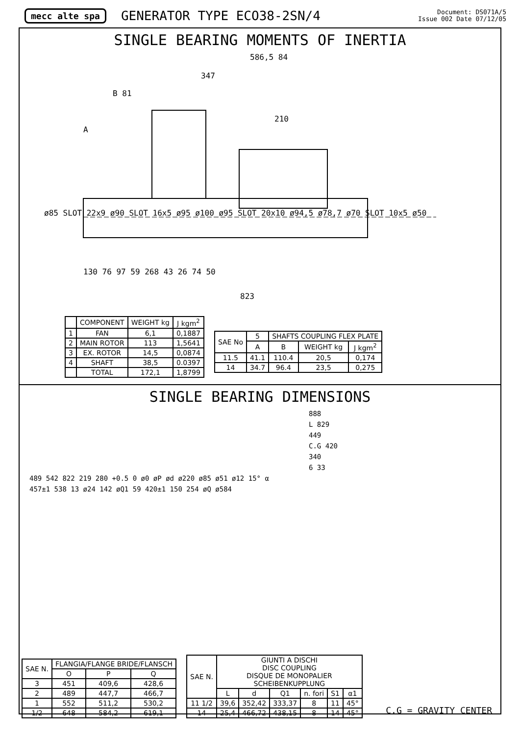mecc alte spa GENERATOR TYPE ECO38-2SN/4 Document: DS071A/5
Issue 002 Date 07/12/05
SINGLE BEARING MOMENTS OF INERTIA
586,5 84
347
B 81
210
A
130 76 97 59 268 43 26 74 50
823
ø85 SLOT 22x9 ø90 SLOT 16x5 ø95 ø100 ø95 SLOT 20x10 ø94,5 ø78,7 ø70 SLOT 10x5 ø50
| | COMPONENT | WEIGHT kg | J kgm<sup>2</sup> |
| --- | --- | --- | --- |
| 1 | FAN | 6,1 | 0,1887 |
| 2 | MAIN ROTOR | 113 | 1,5641 |
| 3 | EX. ROTOR | 14,5 | 0,0874 |
| 4 | SHAFT | 38,5 | 0.0397 |
| | TOTAL | 172,1 | 1,8799 |
| SAE No | 5 | SHAFTS COUPLING FLEX PLATE | | |
| --- | --- | --- | --- | --- |
| | A | B | WEIGHT kg | J kgm<sup>2</sup> |
| 11.5 | 41.1 | 110.4 | 20,5 | 0,174 |
| 14 | 34.7 | 96.4 | 23,5 | 0,275 |
SINGLE BEARING DIMENSIONS
888
L 829
449
C.G 420
340
6 33
489 542 822 219 280 +0.5 0 ø0 øP ød ø220 ø85 ø51 ø12 15° α
457±1 538 13 ø24 142 øQ1 59 420±1 150 254 øQ ø584
| SAE N. | FLANGIA/FLANGE BRIDE/FLANSCH | | |
| --- | --- | --- | --- |
| | O | P | Q |
| 3 | 451 | 409,6 | 428,6 |
| 2 | 489 | 447,7 | 466,7 |
| 1 | 552 | 511,2 | 530,2 |
| 1/2 | 648 | 584,2 | 619,1 |
| SAE N. | GIUNTI A DISCHI DISC COUPLING DISQUE DE MONOPALIER SCHEIBENKUPPLUNG | | | | | |
| --- | --- | --- | --- | --- | --- | --- |
| | L | d | Q1 | n. fori | S1 | α1 |
| 11 1/2 | 39,6 | 352,42 | 333,37 | 8 | 11 | 45° |
| 14 | 25,4 | 466,72 | 438,15 | 8 | 14 | 45° |
C.G = GRAVITY CENTER